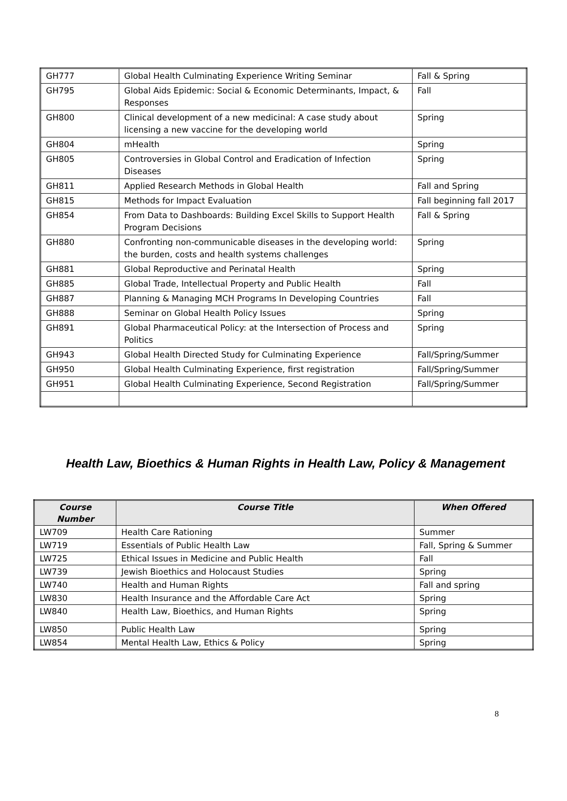| GH777 | Global Health Culminating Experience Writing Seminar | Fall & Spring |
| GH795 | Global Aids Epidemic: Social & Economic Determinants, Impact, & Responses | Fall |
| GH800 | Clinical development of a new medicinal: A case study about licensing a new vaccine for the developing world | Spring |
| GH804 | mHealth | Spring |
| GH805 | Controversies in Global Control and Eradication of Infection Diseases | Spring |
| GH811 | Applied Research Methods in Global Health | Fall and Spring |
| GH815 | Methods for Impact Evaluation | Fall beginning fall 2017 |
| GH854 | From Data to Dashboards: Building Excel Skills to Support Health Program Decisions | Fall & Spring |
| GH880 | Confronting non-communicable diseases in the developing world: the burden, costs and health systems challenges | Spring |
| GH881 | Global Reproductive and Perinatal Health | Spring |
| GH885 | Global Trade, Intellectual Property and Public Health | Fall |
| GH887 | Planning & Managing MCH Programs In Developing Countries | Fall |
| GH888 | Seminar on Global Health Policy Issues | Spring |
| GH891 | Global Pharmaceutical Policy: at the Intersection of Process and Politics | Spring |
| GH943 | Global Health Directed Study for Culminating Experience | Fall/Spring/Summer |
| GH950 | Global Health Culminating Experience, first registration | Fall/Spring/Summer |
| GH951 | Global Health Culminating Experience, Second Registration | Fall/Spring/Summer |
Health Law, Bioethics & Human Rights in Health Law, Policy & Management
| Course Number | Course Title | When Offered |
| --- | --- | --- |
| LW709 | Health Care Rationing | Summer |
| LW719 | Essentials of Public Health Law | Fall, Spring & Summer |
| LW725 | Ethical Issues in Medicine and Public Health | Fall |
| LW739 | Jewish Bioethics and Holocaust Studies | Spring |
| LW740 | Health and Human Rights | Fall and spring |
| LW830 | Health Insurance and the Affordable Care Act | Spring |
| LW840 | Health Law, Bioethics, and Human Rights | Spring |
| LW850 | Public Health Law | Spring |
| LW854 | Mental Health Law, Ethics & Policy | Spring |
8